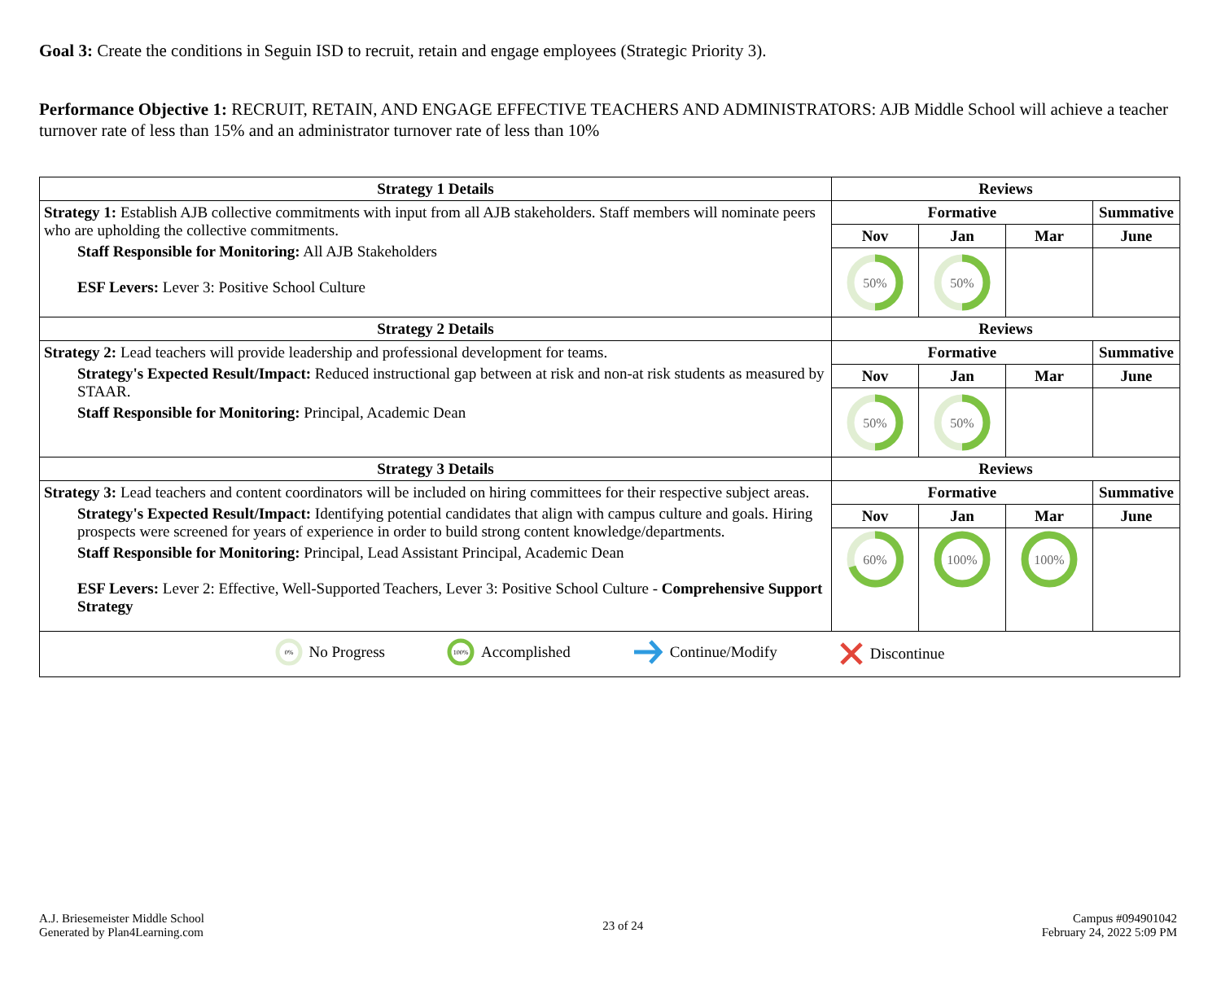Goal 3: Create the conditions in Seguin ISD to recruit, retain and engage employees (Strategic Priority 3).
Performance Objective 1: RECRUIT, RETAIN, AND ENGAGE EFFECTIVE TEACHERS AND ADMINISTRATORS: AJB Middle School will achieve a teacher turnover rate of less than 15% and an administrator turnover rate of less than 10%
| Strategy 1 Details | Reviews | | | |
| --- | --- | --- | --- | --- |
| Strategy 1: Establish AJB collective commitments with input from all AJB stakeholders. Staff members will nominate peers who are upholding the collective commitments. Staff Responsible for Monitoring: All AJB Stakeholders ESF Levers: Lever 3: Positive School Culture | Formative | | | Summative |
| | Nov | Jan | Mar | June |
| | 50% | 50% | | |
| Strategy 2 Details | Reviews | | | |
| Strategy 2: Lead teachers will provide leadership and professional development for teams. Strategy's Expected Result/Impact: Reduced instructional gap between at risk and non-at risk students as measured by STAAR. Staff Responsible for Monitoring: Principal, Academic Dean | Formative | | | Summative |
| | Nov | Jan | Mar | June |
| | 50% | 50% | | |
| Strategy 3 Details | Reviews | | | |
| Strategy 3: Lead teachers and content coordinators will be included on hiring committees for their respective subject areas. Strategy's Expected Result/Impact: Identifying potential candidates that align with campus culture and goals. Hiring prospects were screened for years of experience in order to build strong content knowledge/departments. Staff Responsible for Monitoring: Principal, Lead Assistant Principal, Academic Dean ESF Levers: Lever 2: Effective, Well-Supported Teachers, Lever 3: Positive School Culture - Comprehensive Support Strategy | Formative | | | Summative |
| | Nov | Jan | Mar | June |
| | 60% | 100% | 100% | |
| 0% No Progress 100% Accomplished Continue/Modify Discontinue | | | | |
A.J. Briesemeister Middle School
Generated by Plan4Learning.com
23 of 24
Campus #094901042
February 24, 2022 5:09 PM